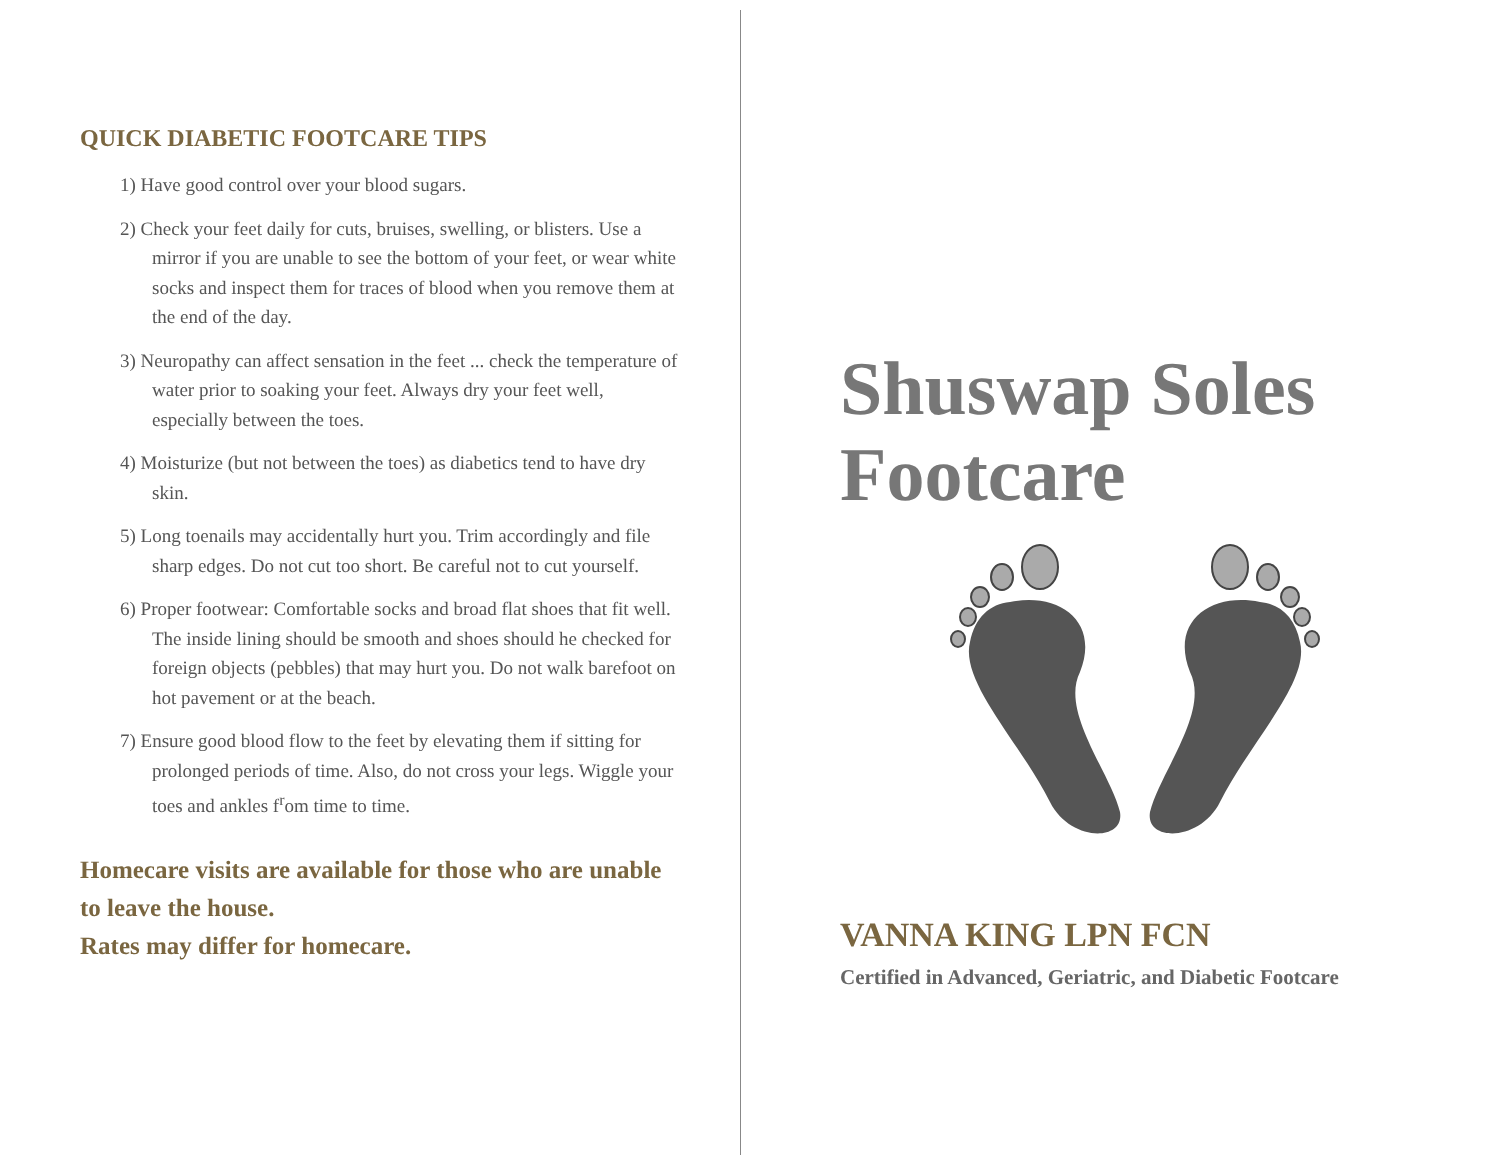QUICK DIABETIC FOOTCARE TIPS
1) Have good control over your blood sugars.
2) Check your feet daily for cuts, bruises, swelling, or blisters. Use a mirror if you are unable to see the bottom of your feet, or wear white socks and inspect them for traces of blood when you remove them at the end of the day.
3) Neuropathy can affect sensation in the feet ... check the temperature of water prior to soaking your feet. Always dry your feet well, especially between the toes.
4) Moisturize (but not between the toes) as diabetics tend to have dry skin.
5) Long toenails may accidentally hurt you. Trim accordingly and file sharp edges. Do not cut too short. Be careful not to cut yourself.
6) Proper footwear: Comfortable socks and broad flat shoes that fit well. The inside lining should be smooth and shoes should he checked for foreign objects (pebbles) that may hurt you. Do not walk barefoot on hot pavement or at the beach.
7) Ensure good blood flow to the feet by elevating them if sitting for prolonged periods of time. Also, do not cross your legs. Wiggle your toes and ankles f<sup>r</sup>om time to time.
Homecare visits are available for those who are unable to leave the house.
Rates may differ for homecare.
Shuswap Soles
Footcare
VANNA KING LPN FCN
Certified in Advanced, Geriatric, and Diabetic Footcare